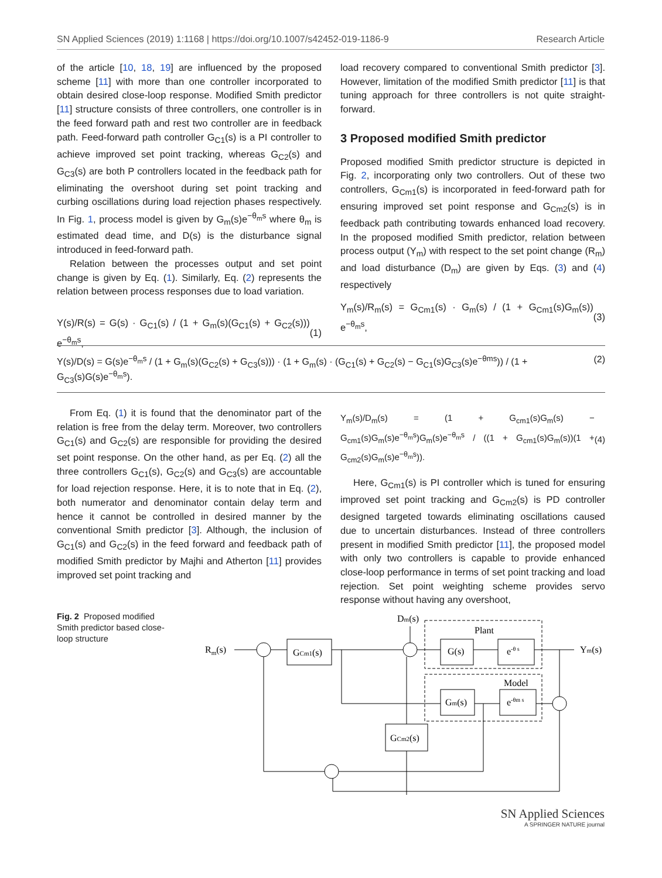SN Applied Sciences (2019) 1:1168 | https://doi.org/10.1007/s42452-019-1186-9 Research Article
of the article [10, 18, 19] are influenced by the proposed scheme [11] with more than one controller incorporated to obtain desired close-loop response. Modified Smith predictor [11] structure consists of three controllers, one controller is in the feed forward path and rest two controller are in feedback path. Feed-forward path controller G<sub>C1</sub>(s) is a PI controller to achieve improved set point tracking, whereas G<sub>C2</sub>(s) and G<sub>C3</sub>(s) are both P controllers located in the feedback path for eliminating the overshoot during set point tracking and curbing oscillations during load rejection phases respectively. In Fig. 1, process model is given by G<sub>m</sub>(s)e<sup>−θ<sub>m</sub>s</sup> where θ<sub>m</sub> is estimated dead time, and D(s) is the disturbance signal introduced in feed-forward path.
Relation between the processes output and set point change is given by Eq. (1). Similarly, Eq. (2) represents the relation between process responses due to load variation.
Y(s)/R(s) = G(s) · G<sub>C1</sub>(s) / (1 + G<sub>m</sub>(s)(G<sub>C1</sub>(s) + G<sub>C2</sub>(s))) e<sup>−θ<sub>m</sub>s</sup>, (1)
load recovery compared to conventional Smith predictor [3]. However, limitation of the modified Smith predictor [11] is that tuning approach for three controllers is not quite straight-forward.
3 Proposed modified Smith predictor
Proposed modified Smith predictor structure is depicted in Fig. 2, incorporating only two controllers. Out of these two controllers, G<sub>Cm1</sub>(s) is incorporated in feed-forward path for ensuring improved set point response and G<sub>Cm2</sub>(s) is in feedback path contributing towards enhanced load recovery. In the proposed modified Smith predictor, relation between process output (Y<sub>m</sub>) with respect to the set point change (R<sub>m</sub>) and load disturbance (D<sub>m</sub>) are given by Eqs. (3) and (4) respectively
Y<sub>m</sub>(s)/R<sub>m</sub>(s) = G<sub>Cm1</sub>(s) · G<sub>m</sub>(s) / (1 + G<sub>Cm1</sub>(s)G<sub>m</sub>(s)) e<sup>−θ<sub>m</sub>s</sup>, (3)
Y(s)/D(s) = G(s)e<sup>−θ<sub>m</sub>s</sup> / (1 + G<sub>m</sub>(s)(G<sub>C2</sub>(s) + G<sub>C3</sub>(s))) · (1 + G<sub>m</sub>(s) · (G<sub>C1</sub>(s) + G<sub>C2</sub>(s) − G<sub>C1</sub>(s)G<sub>C3</sub>(s)e<sup>−θms</sup>)) / (1 + G<sub>C3</sub>(s)G(s)e<sup>−θ<sub>m</sub>s</sup>). (2)
From Eq. (1) it is found that the denominator part of the relation is free from the delay term. Moreover, two controllers G<sub>C1</sub>(s) and G<sub>C2</sub>(s) are responsible for providing the desired set point response. On the other hand, as per Eq. (2) all the three controllers G<sub>C1</sub>(s), G<sub>C2</sub>(s) and G<sub>C3</sub>(s) are accountable for load rejection response. Here, it is to note that in Eq. (2), both numerator and denominator contain delay term and hence it cannot be controlled in desired manner by the conventional Smith predictor [3]. Although, the inclusion of G<sub>C1</sub>(s) and G<sub>C2</sub>(s) in the feed forward and feedback path of modified Smith predictor by Majhi and Atherton [11] provides improved set point tracking and
Y<sub>m</sub>(s)/D<sub>m</sub>(s) = (1 + G<sub>cm1</sub>(s)G<sub>m</sub>(s) − G<sub>cm1</sub>(s)G<sub>m</sub>(s)e<sup>−θ<sub>m</sub>s</sup>)G<sub>m</sub>(s)e<sup>−θ<sub>m</sub>s</sup> / ((1 + G<sub>cm1</sub>(s)G<sub>m</sub>(s))(1 + G<sub>cm2</sub>(s)G<sub>m</sub>(s)e<sup>−θ<sub>m</sub>s</sup>)). (4)
Here, G<sub>Cm1</sub>(s) is PI controller which is tuned for ensuring improved set point tracking and G<sub>Cm2</sub>(s) is PD controller designed targeted towards eliminating oscillations caused due to uncertain disturbances. Instead of three controllers present in modified Smith predictor [11], the proposed model with only two controllers is capable to provide enhanced close-loop performance in terms of set point tracking and load rejection. Set point weighting scheme provides servo response without having any overshoot,
Fig. 2 Proposed modified Smith predictor based close-loop structure
Rm(s)
GCm1(s)
G(s)
e-θ s
Plant
Dm(s)
Ym(s)
Gm(s)
e-θm s
Model
GCm2(s)
SN Applied Sciences
A SPRINGER NATURE journal